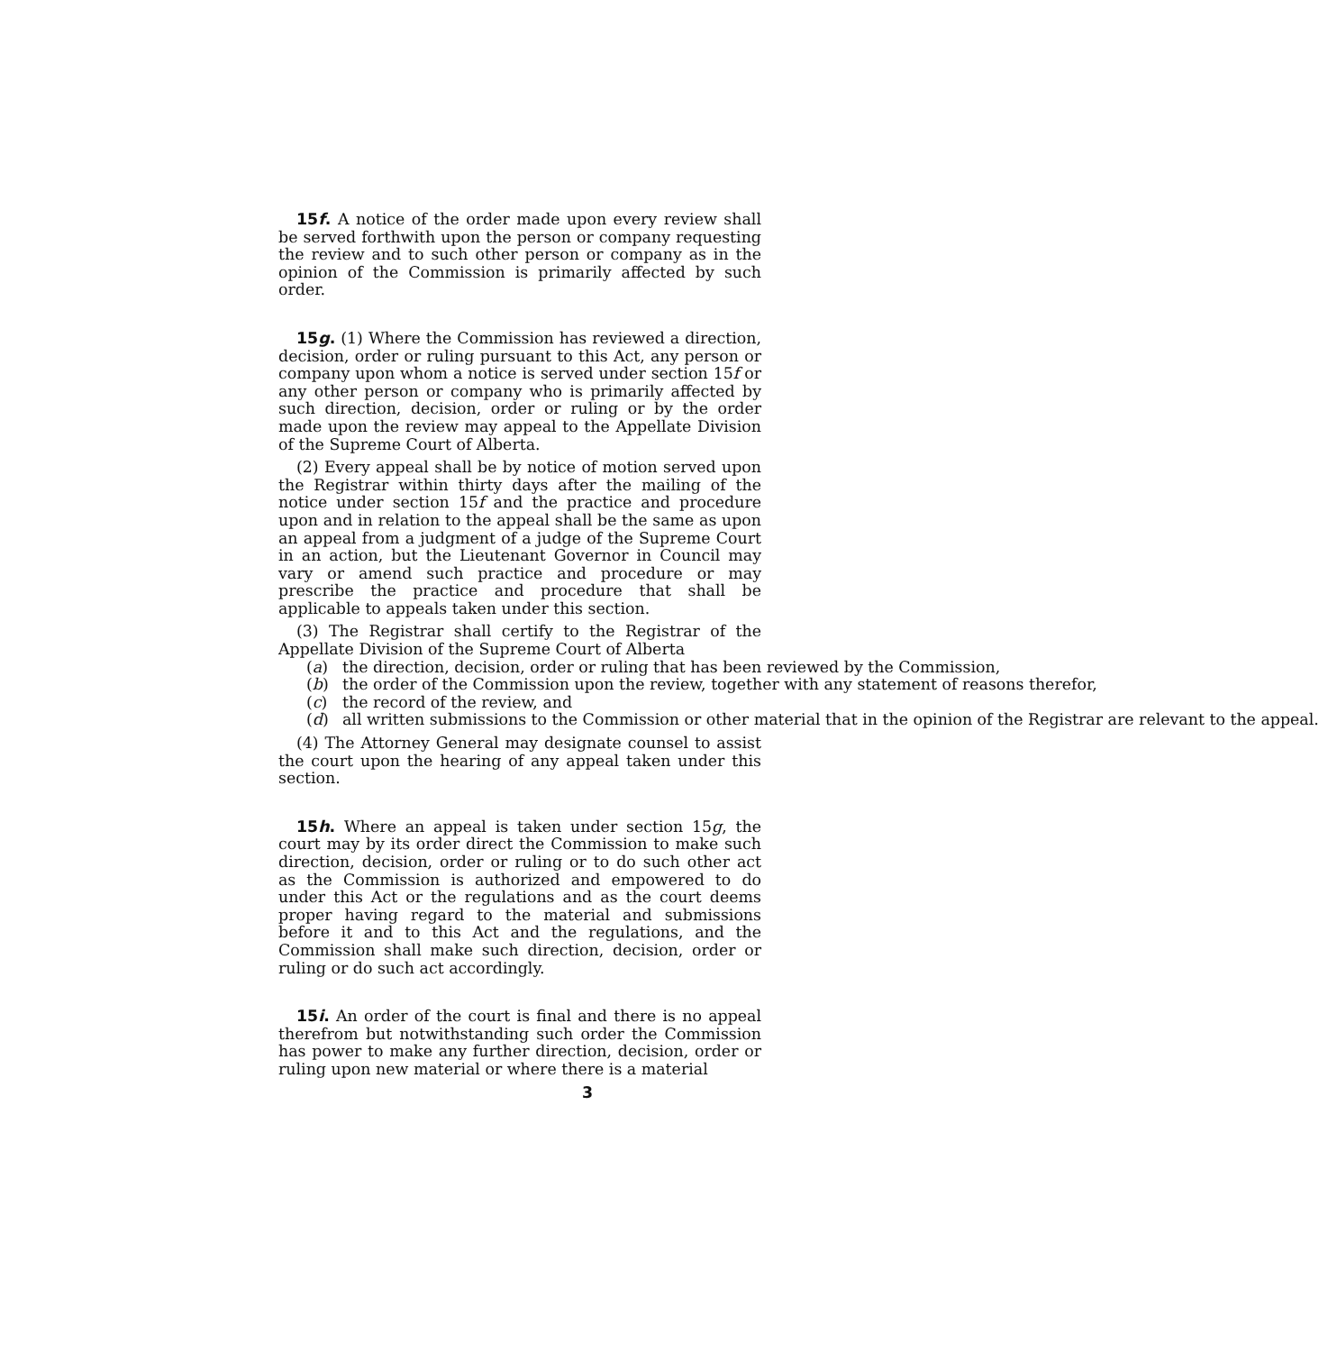15f. A notice of the order made upon every review shall be served forthwith upon the person or company requesting the review and to such other person or company as in the opinion of the Commission is primarily affected by such order.
15g. (1) Where the Commission has reviewed a direction, decision, order or ruling pursuant to this Act, any person or company upon whom a notice is served under section 15f or any other person or company who is primarily affected by such direction, decision, order or ruling or by the order made upon the review may appeal to the Appellate Division of the Supreme Court of Alberta.
(2) Every appeal shall be by notice of motion served upon the Registrar within thirty days after the mailing of the notice under section 15f and the practice and procedure upon and in relation to the appeal shall be the same as upon an appeal from a judgment of a judge of the Supreme Court in an action, but the Lieutenant Governor in Council may vary or amend such practice and procedure or may prescribe the practice and procedure that shall be applicable to appeals taken under this section.
(3) The Registrar shall certify to the Registrar of the Appellate Division of the Supreme Court of Alberta
(a) the direction, decision, order or ruling that has been reviewed by the Commission,
(b) the order of the Commission upon the review, together with any statement of reasons therefor,
(c) the record of the review, and
(d) all written submissions to the Commission or other material that in the opinion of the Registrar are relevant to the appeal.
(4) The Attorney General may designate counsel to assist the court upon the hearing of any appeal taken under this section.
15h. Where an appeal is taken under section 15g, the court may by its order direct the Commission to make such direction, decision, order or ruling or to do such other act as the Commission is authorized and empowered to do under this Act or the regulations and as the court deems proper having regard to the material and submissions before it and to this Act and the regulations, and the Commission shall make such direction, decision, order or ruling or do such act accordingly.
15i. An order of the court is final and there is no appeal therefrom but notwithstanding such order the Commission has power to make any further direction, decision, order or ruling upon new material or where there is a material
3